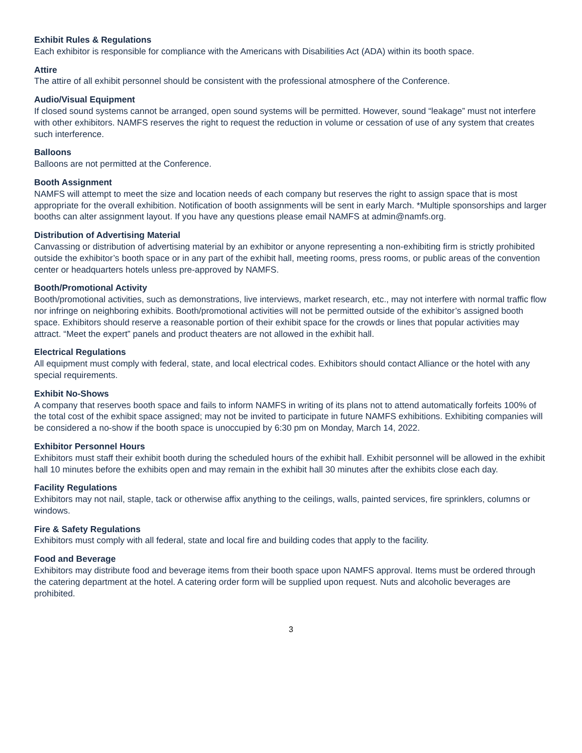Exhibit Rules & Regulations
Each exhibitor is responsible for compliance with the Americans with Disabilities Act (ADA) within its booth space.
Attire
The attire of all exhibit personnel should be consistent with the professional atmosphere of the Conference.
Audio/Visual Equipment
If closed sound systems cannot be arranged, open sound systems will be permitted. However, sound “leakage” must not interfere with other exhibitors. NAMFS reserves the right to request the reduction in volume or cessation of use of any system that creates such interference.
Balloons
Balloons are not permitted at the Conference.
Booth Assignment
NAMFS will attempt to meet the size and location needs of each company but reserves the right to assign space that is most appropriate for the overall exhibition. Notification of booth assignments will be sent in early March. *Multiple sponsorships and larger booths can alter assignment layout. If you have any questions please email NAMFS at admin@namfs.org.
Distribution of Advertising Material
Canvassing or distribution of advertising material by an exhibitor or anyone representing a non-exhibiting firm is strictly prohibited outside the exhibitor’s booth space or in any part of the exhibit hall, meeting rooms, press rooms, or public areas of the convention center or headquarters hotels unless pre-approved by NAMFS.
Booth/Promotional Activity
Booth/promotional activities, such as demonstrations, live interviews, market research, etc., may not interfere with normal traffic flow nor infringe on neighboring exhibits. Booth/promotional activities will not be permitted outside of the exhibitor’s assigned booth space. Exhibitors should reserve a reasonable portion of their exhibit space for the crowds or lines that popular activities may attract. “Meet the expert” panels and product theaters are not allowed in the exhibit hall.
Electrical Regulations
All equipment must comply with federal, state, and local electrical codes. Exhibitors should contact Alliance or the hotel with any special requirements.
Exhibit No-Shows
A company that reserves booth space and fails to inform NAMFS in writing of its plans not to attend automatically forfeits 100% of the total cost of the exhibit space assigned; may not be invited to participate in future NAMFS exhibitions. Exhibiting companies will be considered a no-show if the booth space is unoccupied by 6:30 pm on Monday, March 14, 2022.
Exhibitor Personnel Hours
Exhibitors must staff their exhibit booth during the scheduled hours of the exhibit hall. Exhibit personnel will be allowed in the exhibit hall 10 minutes before the exhibits open and may remain in the exhibit hall 30 minutes after the exhibits close each day.
Facility Regulations
Exhibitors may not nail, staple, tack or otherwise affix anything to the ceilings, walls, painted services, fire sprinklers, columns or windows.
Fire & Safety Regulations
Exhibitors must comply with all federal, state and local fire and building codes that apply to the facility.
Food and Beverage
Exhibitors may distribute food and beverage items from their booth space upon NAMFS approval. Items must be ordered through the catering department at the hotel. A catering order form will be supplied upon request. Nuts and alcoholic beverages are prohibited.
3